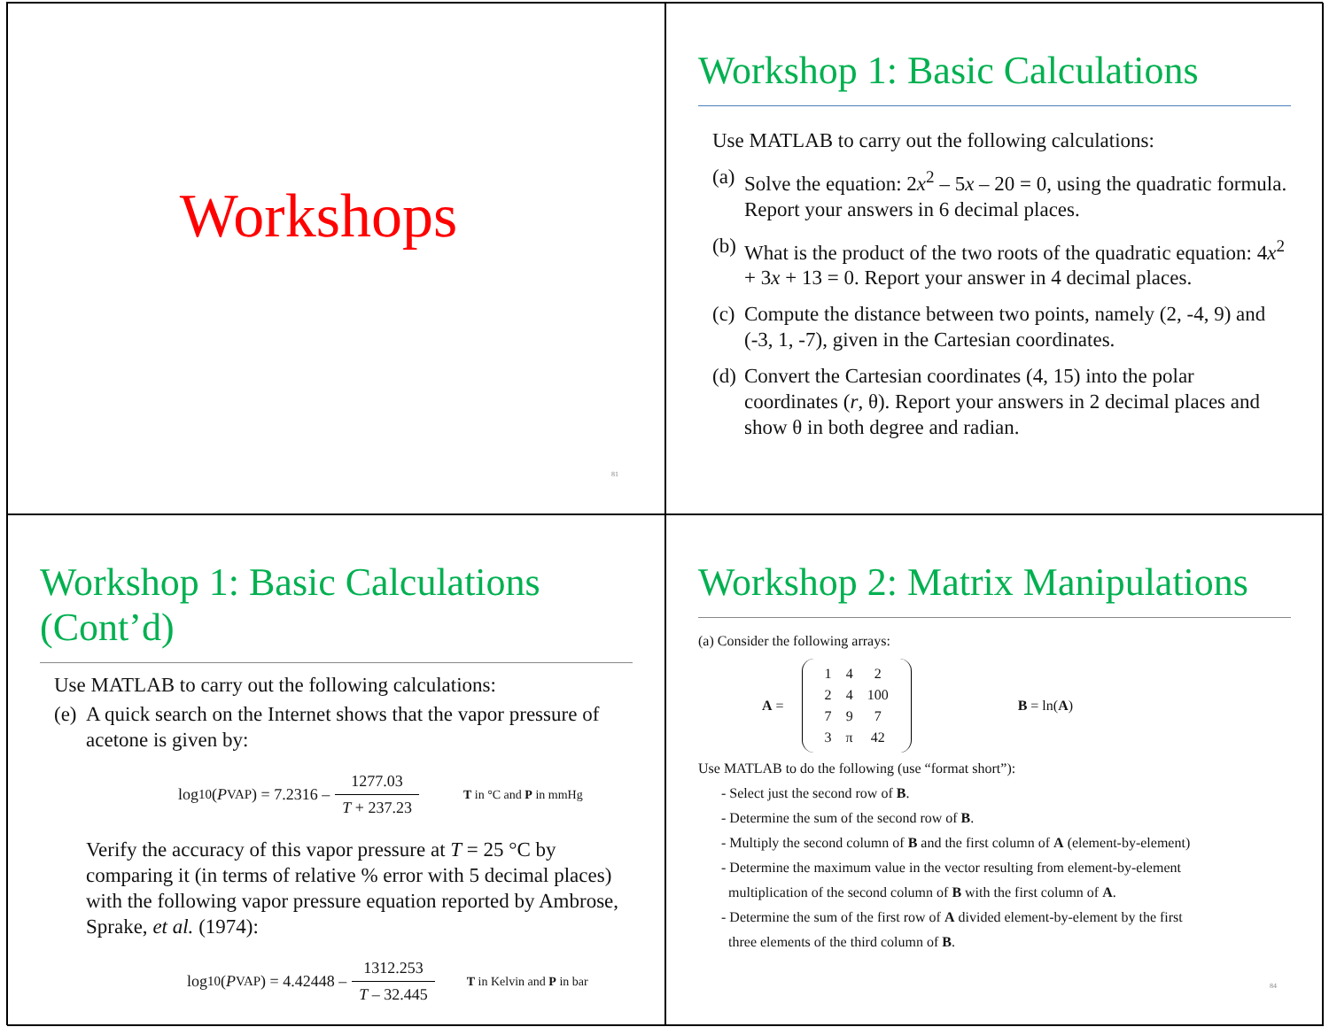Workshops
81
Workshop 1: Basic Calculations
Use MATLAB to carry out the following calculations:
(a) Solve the equation: 2x<sup>2</sup> – 5x – 20 = 0, using the quadratic formula. Report your answers in 6 decimal places.
(b) What is the product of the two roots of the quadratic equation: 4x<sup>2</sup> + 3x + 13 = 0. Report your answer in 4 decimal places.
(c) Compute the distance between two points, namely (2, -4, 9) and (-3, 1, -7), given in the Cartesian coordinates.
(d) Convert the Cartesian coordinates (4, 15) into the polar coordinates (r, θ). Report your answers in 2 decimal places and show θ in both degree and radian.
Workshop 1: Basic Calculations (Cont’d)
Use MATLAB to carry out the following calculations:
(e) A quick search on the Internet shows that the vapor pressure of acetone is given by:
log<sub>10</sub> (P<sup>VAP</sup>) = 7.2316 – 1277.03 T + 237.23 T in °C and P in mmHg
Verify the accuracy of this vapor pressure at T = 25 °C by comparing it (in terms of relative % error with 5 decimal places) with the following vapor pressure equation reported by Ambrose, Sprake, et al. (1974):
log<sub>10</sub> (P<sup>VAP</sup>) = 4.42448 – 1312.253 T – 32.445 T in Kelvin and P in bar
Workshop 2: Matrix Manipulations
(a) Consider the following arrays:
A =
| 1 | 4 | 2 |
| 2 | 4 | 100 |
| 7 | 9 | 7 |
| 3 | π | 42 |
B = ln(A)
Use MATLAB to do the following (use “format short”):
- Select just the second row of B.
- Determine the sum of the second row of B.
- Multiply the second column of B and the first column of A (element-by-element)
- Determine the maximum value in the vector resulting from element-by-element
multiplication of the second column of B with the first column of A.
- Determine the sum of the first row of A divided element-by-element by the first
three elements of the third column of B.
84